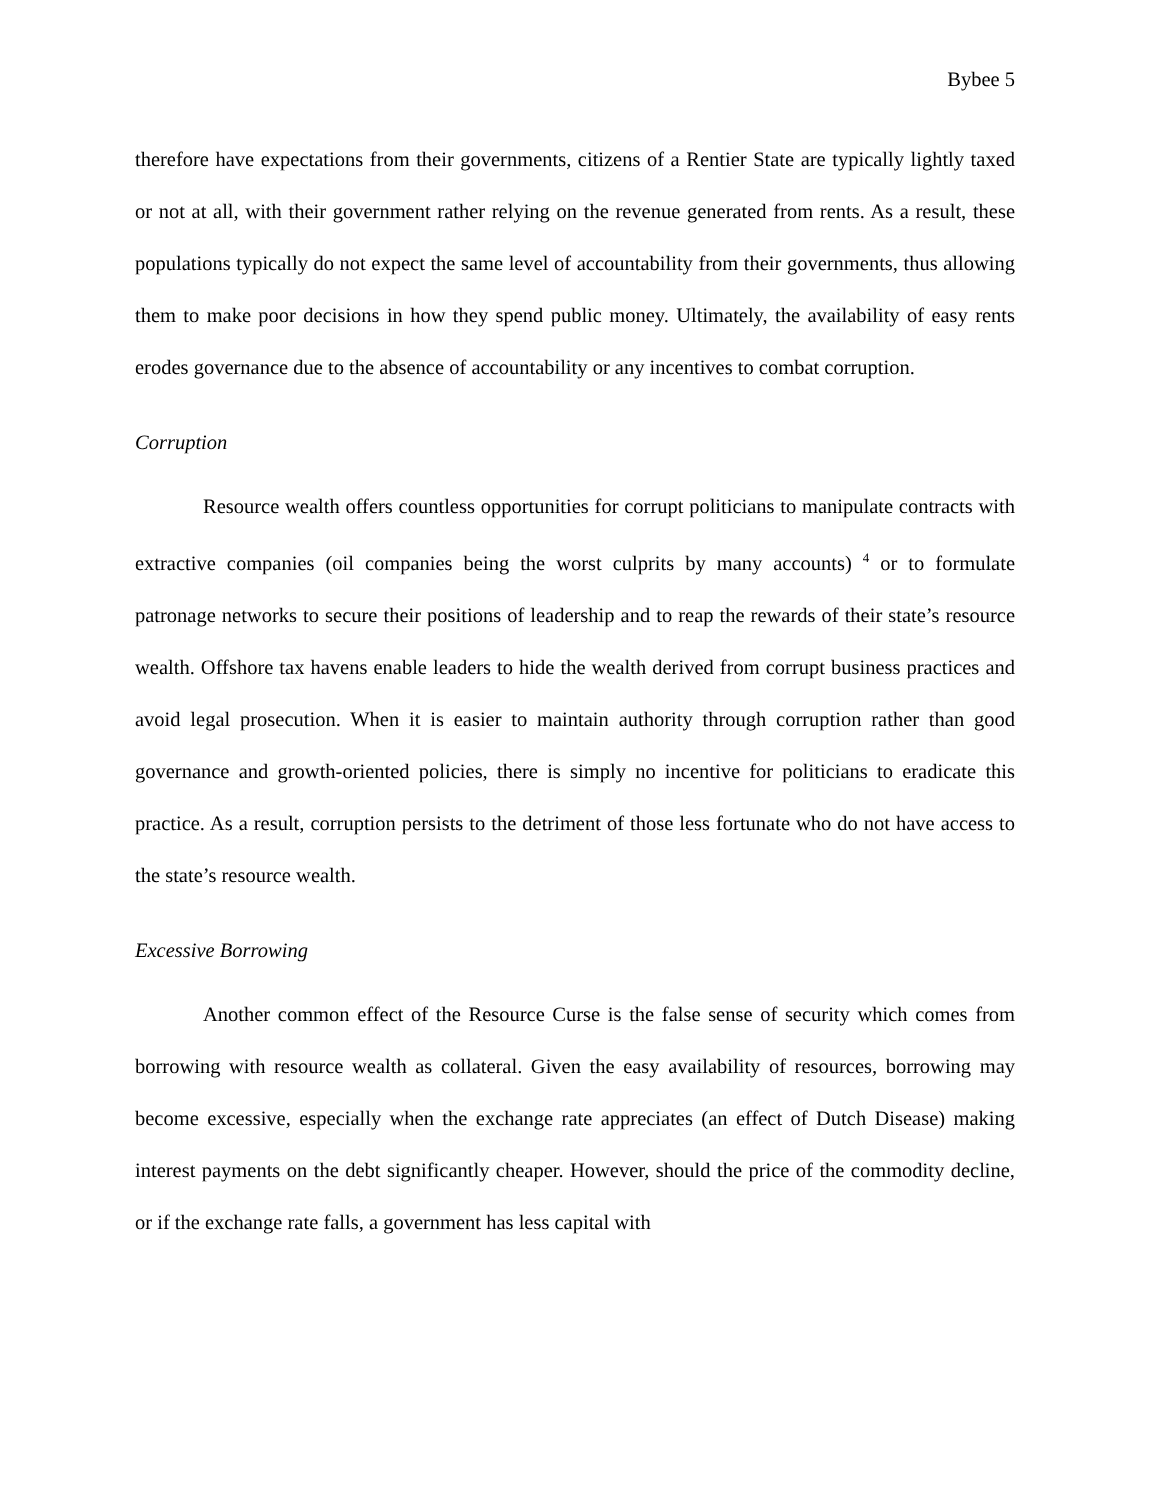Bybee 5
therefore have expectations from their governments, citizens of a Rentier State are typically lightly taxed or not at all, with their government rather relying on the revenue generated from rents. As a result, these populations typically do not expect the same level of accountability from their governments, thus allowing them to make poor decisions in how they spend public money. Ultimately, the availability of easy rents erodes governance due to the absence of accountability or any incentives to combat corruption.
Corruption
Resource wealth offers countless opportunities for corrupt politicians to manipulate contracts with extractive companies (oil companies being the worst culprits by many accounts) <sup>4</sup> or to formulate patronage networks to secure their positions of leadership and to reap the rewards of their state’s resource wealth. Offshore tax havens enable leaders to hide the wealth derived from corrupt business practices and avoid legal prosecution. When it is easier to maintain authority through corruption rather than good governance and growth-oriented policies, there is simply no incentive for politicians to eradicate this practice. As a result, corruption persists to the detriment of those less fortunate who do not have access to the state’s resource wealth.
Excessive Borrowing
Another common effect of the Resource Curse is the false sense of security which comes from borrowing with resource wealth as collateral. Given the easy availability of resources, borrowing may become excessive, especially when the exchange rate appreciates (an effect of Dutch Disease) making interest payments on the debt significantly cheaper. However, should the price of the commodity decline, or if the exchange rate falls, a government has less capital with